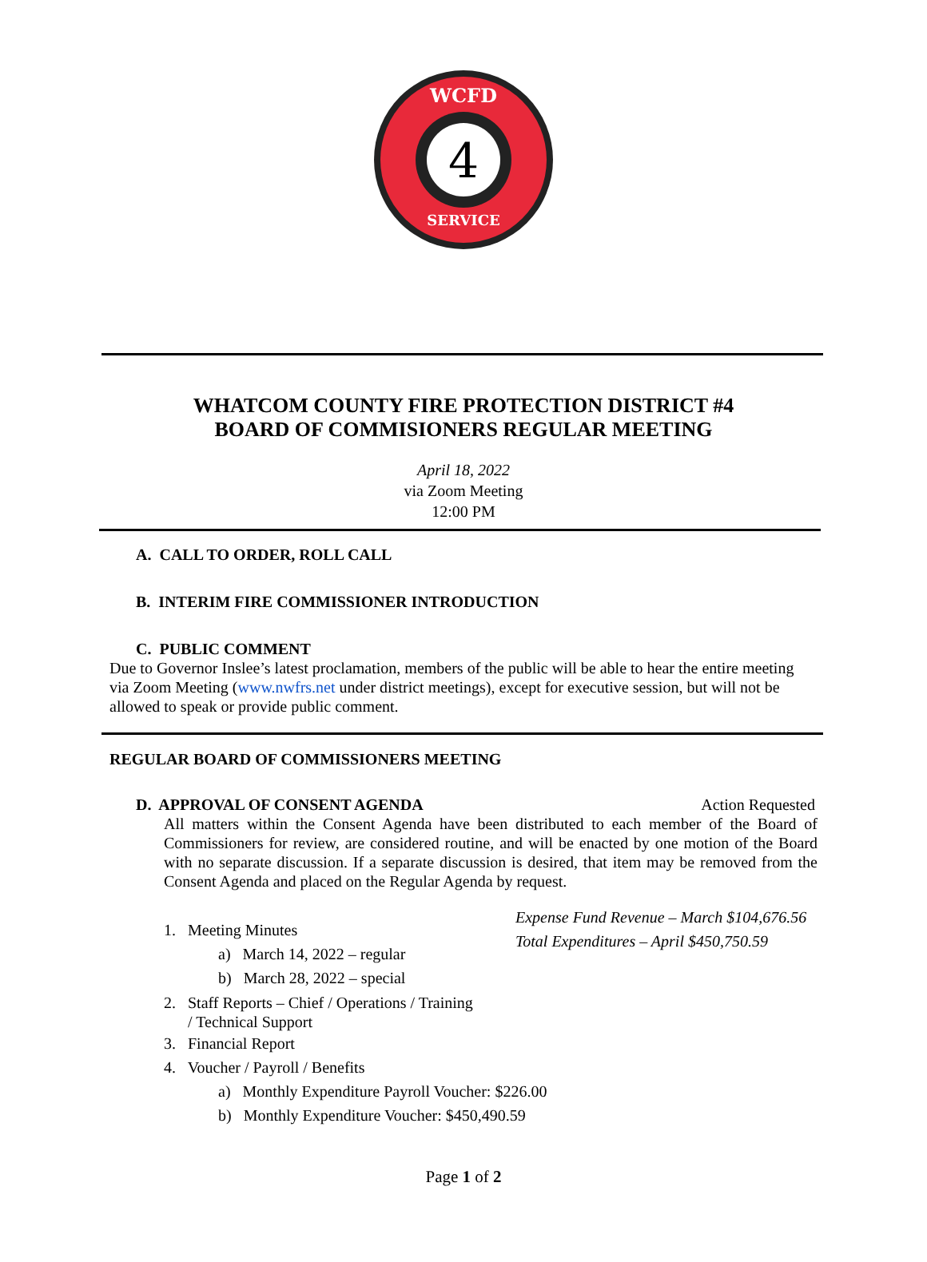WCFD
4
SERVICE
WHATCOM COUNTY FIRE PROTECTION DISTRICT #4
BOARD OF COMMISIONERS REGULAR MEETING
April 18, 2022
via Zoom Meeting
12:00 PM
A. CALL TO ORDER, ROLL CALL
B. INTERIM FIRE COMMISSIONER INTRODUCTION
C. PUBLIC COMMENT
Due to Governor Inslee’s latest proclamation, members of the public will be able to hear the entire meeting via Zoom Meeting (www.nwfrs.net under district meetings), except for executive session, but will not be allowed to speak or provide public comment.
REGULAR BOARD OF COMMISSIONERS MEETING
D. APPROVAL OF CONSENT AGENDA Action Requested
All matters within the Consent Agenda have been distributed to each member of the Board of Commissioners for review, are considered routine, and will be enacted by one motion of the Board with no separate discussion. If a separate discussion is desired, that item may be removed from the Consent Agenda and placed on the Regular Agenda by request.
1. Meeting Minutes
a) March 14, 2022 – regular
b) March 28, 2022 – special
2. Staff Reports – Chief / Operations / Training
/ Technical Support
3. Financial Report
4. Voucher / Payroll / Benefits
a) Monthly Expenditure Payroll Voucher: $226.00
b) Monthly Expenditure Voucher: $450,490.59
Expense Fund Revenue – March $104,676.56
Total Expenditures – April $450,750.59
Page 1 of 2